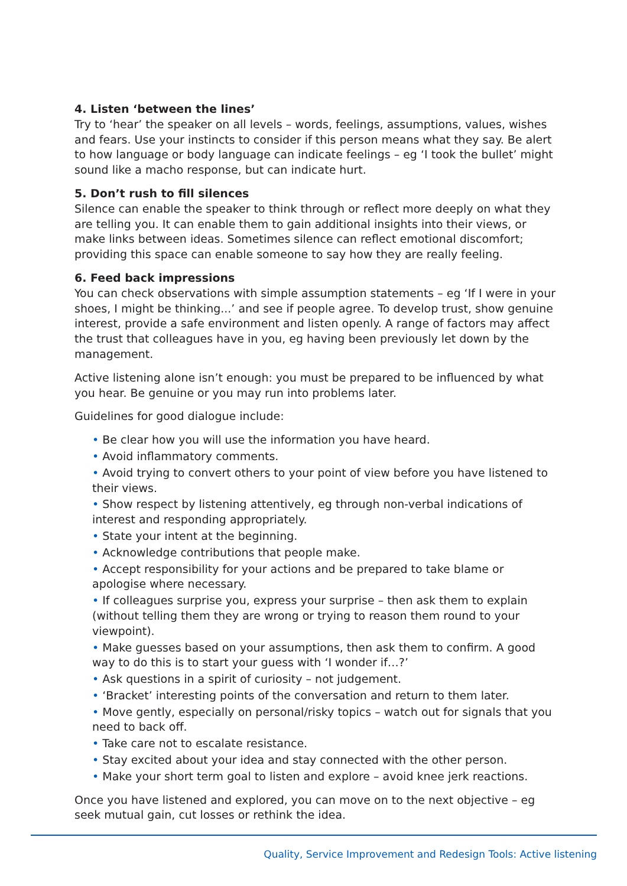4. Listen ‘between the lines’
Try to ‘hear’ the speaker on all levels – words, feelings, assumptions, values, wishes and fears. Use your instincts to consider if this person means what they say. Be alert to how language or body language can indicate feelings – eg ‘I took the bullet’ might sound like a macho response, but can indicate hurt.
5. Don’t rush to fill silences
Silence can enable the speaker to think through or reflect more deeply on what they are telling you. It can enable them to gain additional insights into their views, or make links between ideas. Sometimes silence can reflect emotional discomfort; providing this space can enable someone to say how they are really feeling.
6. Feed back impressions
You can check observations with simple assumption statements – eg ‘If I were in your shoes, I might be thinking...’ and see if people agree. To develop trust, show genuine interest, provide a safe environment and listen openly. A range of factors may affect the trust that colleagues have in you, eg having been previously let down by the management.
Active listening alone isn’t enough: you must be prepared to be influenced by what you hear. Be genuine or you may run into problems later.
Guidelines for good dialogue include:
• Be clear how you will use the information you have heard.
• Avoid inflammatory comments.
• Avoid trying to convert others to your point of view before you have listened to their views.
• Show respect by listening attentively, eg through non-verbal indications of interest and responding appropriately.
• State your intent at the beginning.
• Acknowledge contributions that people make.
• Accept responsibility for your actions and be prepared to take blame or apologise where necessary.
• If colleagues surprise you, express your surprise – then ask them to explain (without telling them they are wrong or trying to reason them round to your viewpoint).
• Make guesses based on your assumptions, then ask them to confirm. A good way to do this is to start your guess with ‘I wonder if…?’
• Ask questions in a spirit of curiosity – not judgement.
• ‘Bracket’ interesting points of the conversation and return to them later.
• Move gently, especially on personal/risky topics – watch out for signals that you need to back off.
• Take care not to escalate resistance.
• Stay excited about your idea and stay connected with the other person.
• Make your short term goal to listen and explore – avoid knee jerk reactions.
Once you have listened and explored, you can move on to the next objective – eg seek mutual gain, cut losses or rethink the idea.
Quality, Service Improvement and Redesign Tools: Active listening